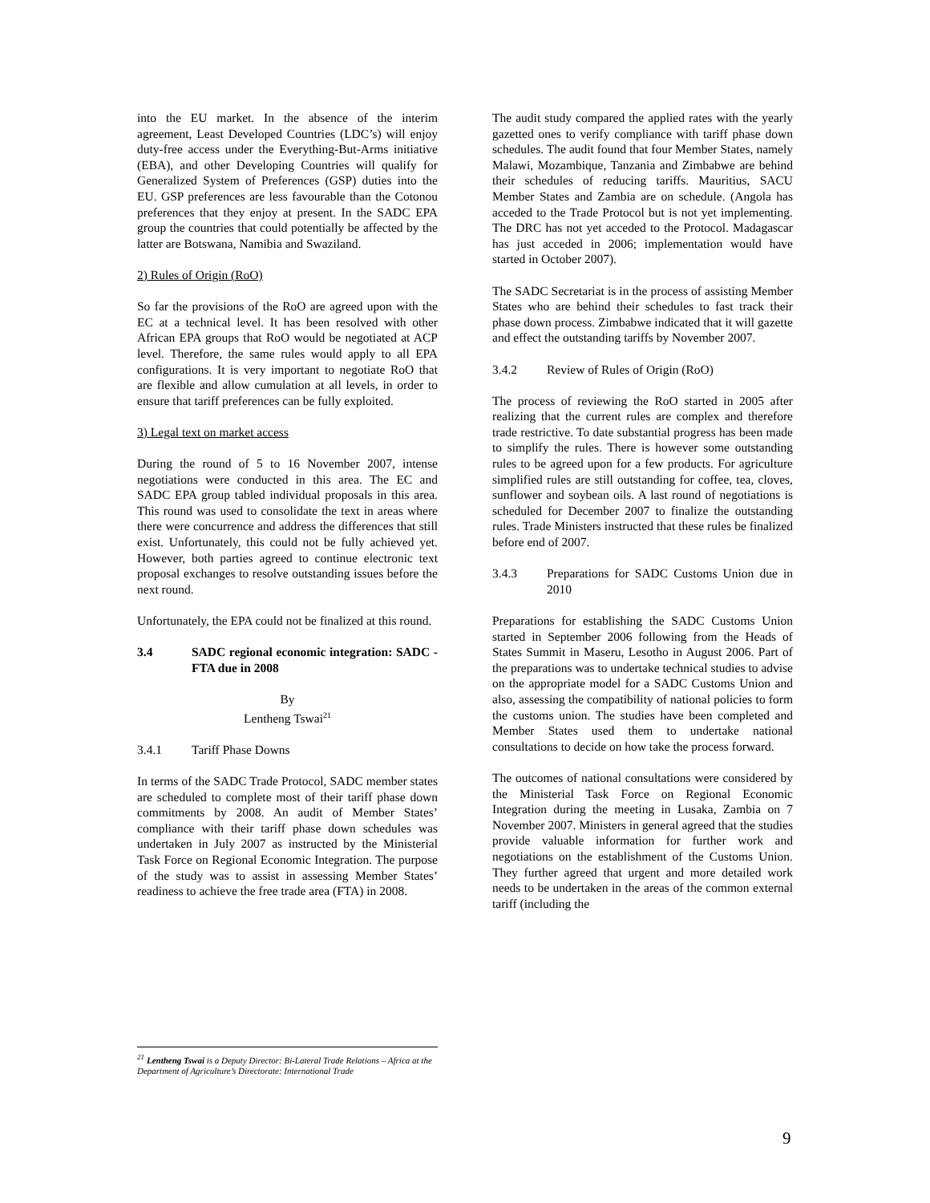into the EU market. In the absence of the interim agreement, Least Developed Countries (LDC’s) will enjoy duty-free access under the Everything-But-Arms initiative (EBA), and other Developing Countries will qualify for Generalized System of Preferences (GSP) duties into the EU. GSP preferences are less favourable than the Cotonou preferences that they enjoy at present. In the SADC EPA group the countries that could potentially be affected by the latter are Botswana, Namibia and Swaziland.
2) Rules of Origin (RoO)
So far the provisions of the RoO are agreed upon with the EC at a technical level. It has been resolved with other African EPA groups that RoO would be negotiated at ACP level. Therefore, the same rules would apply to all EPA configurations. It is very important to negotiate RoO that are flexible and allow cumulation at all levels, in order to ensure that tariff preferences can be fully exploited.
3) Legal text on market access
During the round of 5 to 16 November 2007, intense negotiations were conducted in this area. The EC and SADC EPA group tabled individual proposals in this area. This round was used to consolidate the text in areas where there were concurrence and address the differences that still exist. Unfortunately, this could not be fully achieved yet. However, both parties agreed to continue electronic text proposal exchanges to resolve outstanding issues before the next round.
Unfortunately, the EPA could not be finalized at this round.
3.4 SADC regional economic integration: SADC -FTA due in 2008
By
Lentheng Tswai<sup>21</sup>
3.4.1 Tariff Phase Downs
In terms of the SADC Trade Protocol, SADC member states are scheduled to complete most of their tariff phase down commitments by 2008. An audit of Member States’ compliance with their tariff phase down schedules was undertaken in July 2007 as instructed by the Ministerial Task Force on Regional Economic Integration. The purpose of the study was to assist in assessing Member States’ readiness to achieve the free trade area (FTA) in 2008.
The audit study compared the applied rates with the yearly gazetted ones to verify compliance with tariff phase down schedules. The audit found that four Member States, namely Malawi, Mozambique, Tanzania and Zimbabwe are behind their schedules of reducing tariffs. Mauritius, SACU Member States and Zambia are on schedule. (Angola has acceded to the Trade Protocol but is not yet implementing. The DRC has not yet acceded to the Protocol. Madagascar has just acceded in 2006; implementation would have started in October 2007).
The SADC Secretariat is in the process of assisting Member States who are behind their schedules to fast track their phase down process. Zimbabwe indicated that it will gazette and effect the outstanding tariffs by November 2007.
3.4.2 Review of Rules of Origin (RoO)
The process of reviewing the RoO started in 2005 after realizing that the current rules are complex and therefore trade restrictive. To date substantial progress has been made to simplify the rules. There is however some outstanding rules to be agreed upon for a few products. For agriculture simplified rules are still outstanding for coffee, tea, cloves, sunflower and soybean oils. A last round of negotiations is scheduled for December 2007 to finalize the outstanding rules. Trade Ministers instructed that these rules be finalized before end of 2007.
3.4.3 Preparations for SADC Customs Union due in 2010
Preparations for establishing the SADC Customs Union started in September 2006 following from the Heads of States Summit in Maseru, Lesotho in August 2006. Part of the preparations was to undertake technical studies to advise on the appropriate model for a SADC Customs Union and also, assessing the compatibility of national policies to form the customs union. The studies have been completed and Member States used them to undertake national consultations to decide on how take the process forward.
The outcomes of national consultations were considered by the Ministerial Task Force on Regional Economic Integration during the meeting in Lusaka, Zambia on 7 November 2007. Ministers in general agreed that the studies provide valuable information for further work and negotiations on the establishment of the Customs Union. They further agreed that urgent and more detailed work needs to be undertaken in the areas of the common external tariff (including the
<sup>21</sup> Lentheng Tswai is a Deputy Director: Bi-Lateral Trade Relations – Africa at the Department of Agriculture’s Directorate: International Trade
9